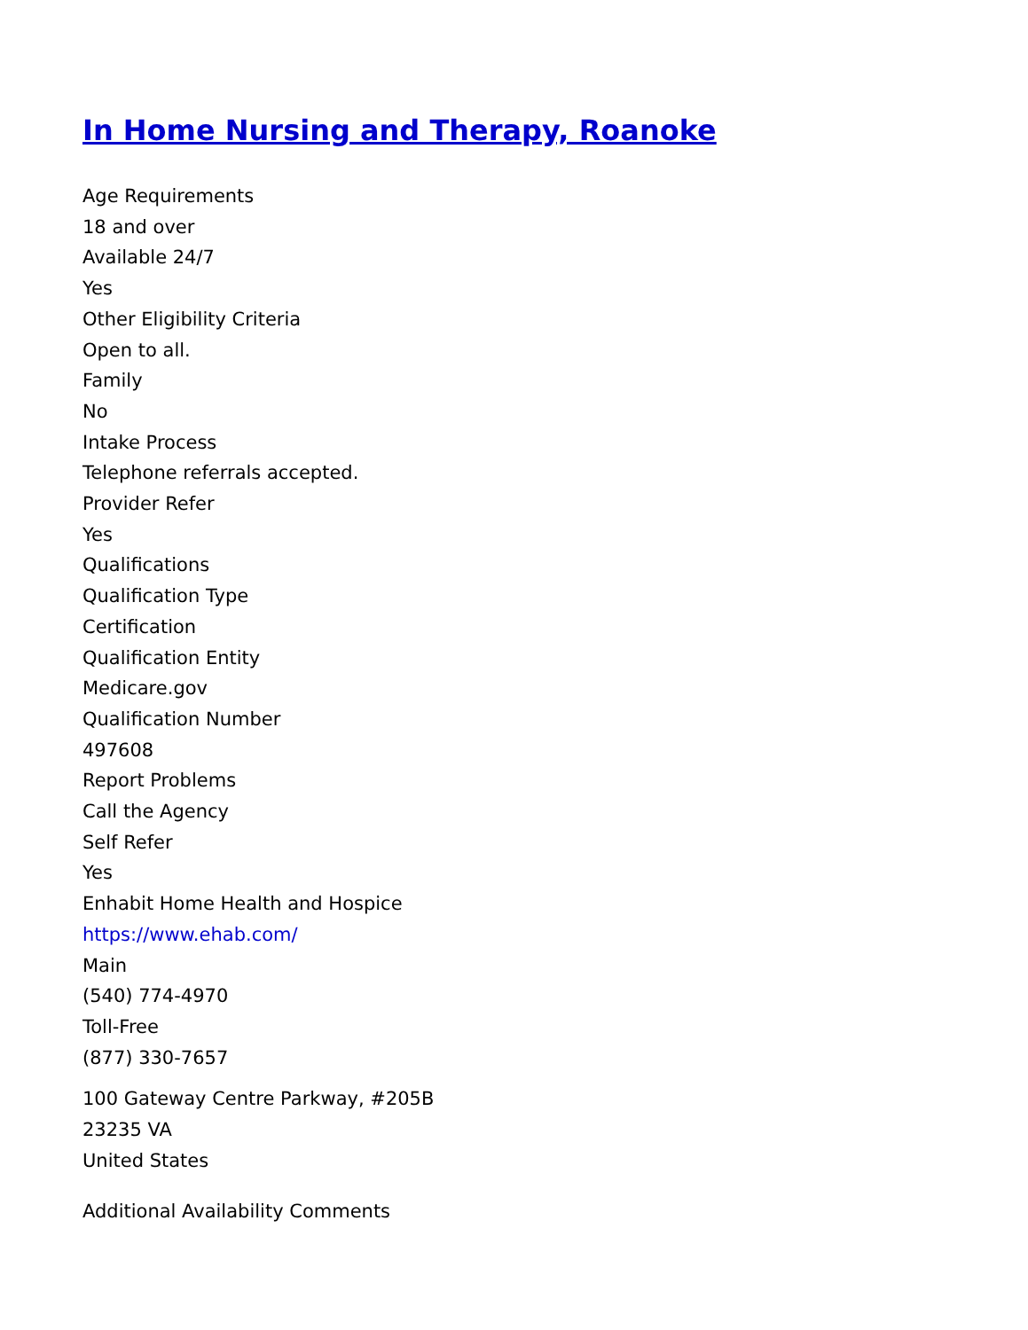In Home Nursing and Therapy, Roanoke
Age Requirements
18 and over
Available 24/7
Yes
Other Eligibility Criteria
Open to all.
Family
No
Intake Process
Telephone referrals accepted.
Provider Refer
Yes
Qualifications
Qualification Type
Certification
Qualification Entity
Medicare.gov
Qualification Number
497608
Report Problems
Call the Agency
Self Refer
Yes
Enhabit Home Health and Hospice
https://www.ehab.com/
Main
(540) 774-4970
Toll-Free
(877) 330-7657
100 Gateway Centre Parkway, #205B
23235 VA
United States
Additional Availability Comments